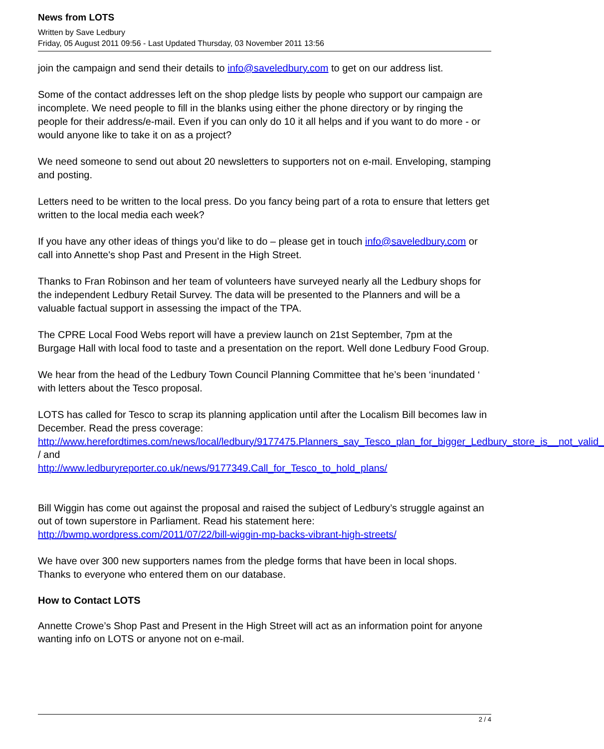News from LOTS
Written by Save Ledbury
Friday, 05 August 2011 09:56 - Last Updated Thursday, 03 November 2011 13:56
join the campaign and send their details to info@saveledbury.com to get on our address list.
Some of the contact addresses left on the shop pledge lists by people who support our campaign are incomplete. We need people to fill in the blanks using either the phone directory or by ringing the people for their address/e-mail. Even if you can only do 10 it all helps and if you want to do more - or would anyone like to take it on as a project?
We need someone to send out about 20 newsletters to supporters not on e-mail. Enveloping, stamping and posting.
Letters need to be written to the local press. Do you fancy being part of a rota to ensure that letters get written to the local media each week?
If you have any other ideas of things you’d like to do – please get in touch info@saveledbury.com or call into Annette's shop Past and Present in the High Street.
Thanks to Fran Robinson and her team of volunteers have surveyed nearly all the Ledbury shops for the independent Ledbury Retail Survey. The data will be presented to the Planners and will be a valuable factual support in assessing the impact of the TPA.
The CPRE Local Food Webs report will have a preview launch on 21st September, 7pm at the Burgage Hall with local food to taste and a presentation on the report. Well done Ledbury Food Group.
We hear from the head of the Ledbury Town Council Planning Committee that he’s been ‘inundated ‘ with letters about the Tesco proposal.
LOTS has called for Tesco to scrap its planning application until after the Localism Bill becomes law in December. Read the press coverage: http://www.herefordtimes.com/news/local/ledbury/9177475.Planners_say_Tesco_plan_for_bigger_Ledbury_store_is__not_valid_
/ and
http://www.ledburyreporter.co.uk/news/9177349.Call_for_Tesco_to_hold_plans/
Bill Wiggin has come out against the proposal and raised the subject of Ledbury’s struggle against an out of town superstore in Parliament. Read his statement here: http://bwmp.wordpress.com/2011/07/22/bill-wiggin-mp-backs-vibrant-high-streets/
We have over 300 new supporters names from the pledge forms that have been in local shops. Thanks to everyone who entered them on our database.
How to Contact LOTS
Annette Crowe’s Shop Past and Present in the High Street will act as an information point for anyone wanting info on LOTS or anyone not on e-mail.
2 / 4